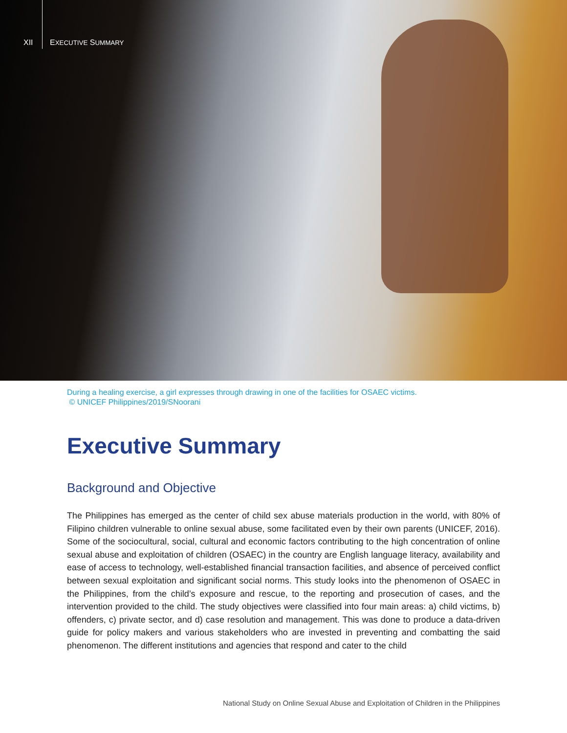XII EXECUTIVE SUMMARY
During a healing exercise, a girl expresses through drawing in one of the facilities for OSAEC victims.
© UNICEF Philippines/2019/SNoorani
Executive Summary
Background and Objective
The Philippines has emerged as the center of child sex abuse materials production in the world, with 80% of Filipino children vulnerable to online sexual abuse, some facilitated even by their own parents (UNICEF, 2016). Some of the sociocultural, social, cultural and economic factors contributing to the high concentration of online sexual abuse and exploitation of children (OSAEC) in the country are English language literacy, availability and ease of access to technology, well-established financial transaction facilities, and absence of perceived conflict between sexual exploitation and significant social norms. This study looks into the phenomenon of OSAEC in the Philippines, from the child’s exposure and rescue, to the reporting and prosecution of cases, and the intervention provided to the child. The study objectives were classified into four main areas: a) child victims, b) offenders, c) private sector, and d) case resolution and management. This was done to produce a data-driven guide for policy makers and various stakeholders who are invested in preventing and combatting the said phenomenon. The different institutions and agencies that respond and cater to the child
National Study on Online Sexual Abuse and Exploitation of Children in the Philippines